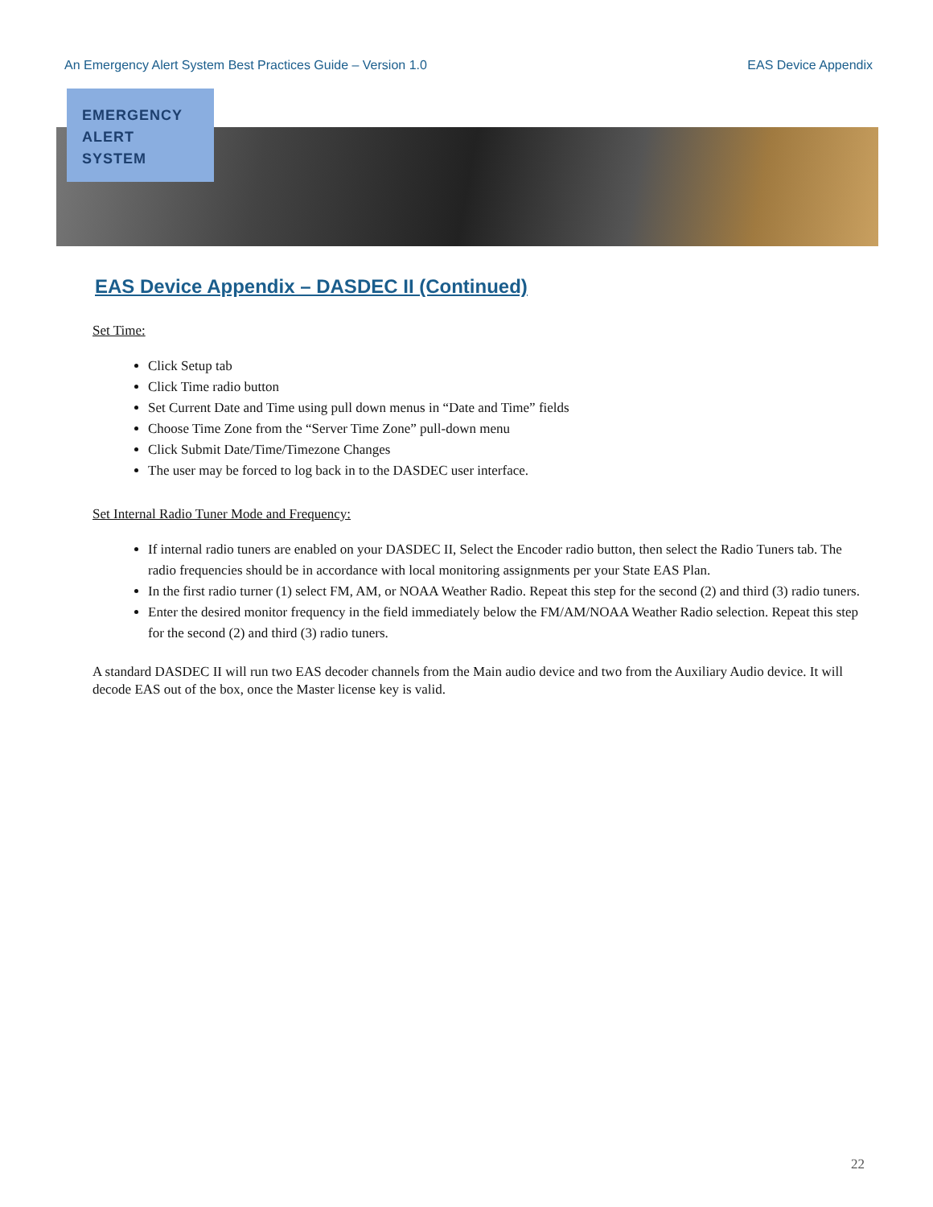An Emergency Alert System Best Practices Guide – Version 1.0 EAS Device Appendix
EMERGENCY
ALERT
SYSTEM
EAS Device Appendix – DASDEC II (Continued)
Set Time:
Click Setup tab
Click Time radio button
Set Current Date and Time using pull down menus in “Date and Time” fields
Choose Time Zone from the “Server Time Zone” pull-down menu
Click Submit Date/Time/Timezone Changes
The user may be forced to log back in to the DASDEC user interface.
Set Internal Radio Tuner Mode and Frequency:
If internal radio tuners are enabled on your DASDEC II, Select the Encoder radio button, then select the Radio Tuners tab. The radio frequencies should be in accordance with local monitoring assignments per your State EAS Plan.
In the first radio turner (1) select FM, AM, or NOAA Weather Radio. Repeat this step for the second (2) and third (3) radio tuners.
Enter the desired monitor frequency in the field immediately below the FM/AM/NOAA Weather Radio selection. Repeat this step for the second (2) and third (3) radio tuners.
A standard DASDEC II will run two EAS decoder channels from the Main audio device and two from the Auxiliary Audio device. It will decode EAS out of the box, once the Master license key is valid.
22